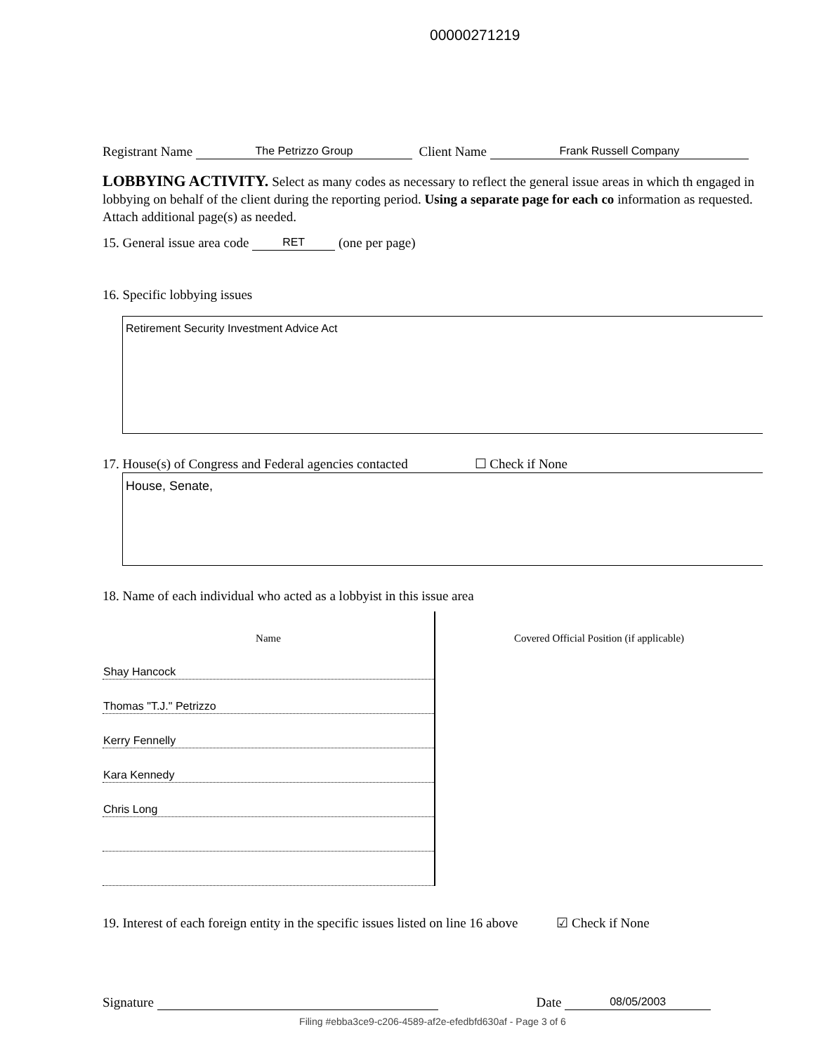00000271219
Registrant Name The Petrizzo Group Client Name Frank Russell Company
LOBBYING ACTIVITY. Select as many codes as necessary to reflect the general issue areas in which th engaged in lobbying on behalf of the client during the reporting period. Using a separate page for each co information as requested. Attach additional page(s) as needed.
15. General issue area code RET (one per page)
16. Specific lobbying issues
Retirement Security Investment Advice Act
17. House(s) of Congress and Federal agencies contacted ☐ Check if None
House, Senate,
18. Name of each individual who acted as a lobbyist in this issue area
| Name | Covered Official Position (if applicable) |
| --- | --- |
| Shay Hancock | |
| Thomas "T.J." Petrizzo | |
| Kerry Fennelly | |
| Kara Kennedy | |
| Chris Long | |
19. Interest of each foreign entity in the specific issues listed on line 16 above ☑ Check if None
Signature Date 08/05/2003
Filing #ebba3ce9-c206-4589-af2e-efedbfd630af - Page 3 of 6